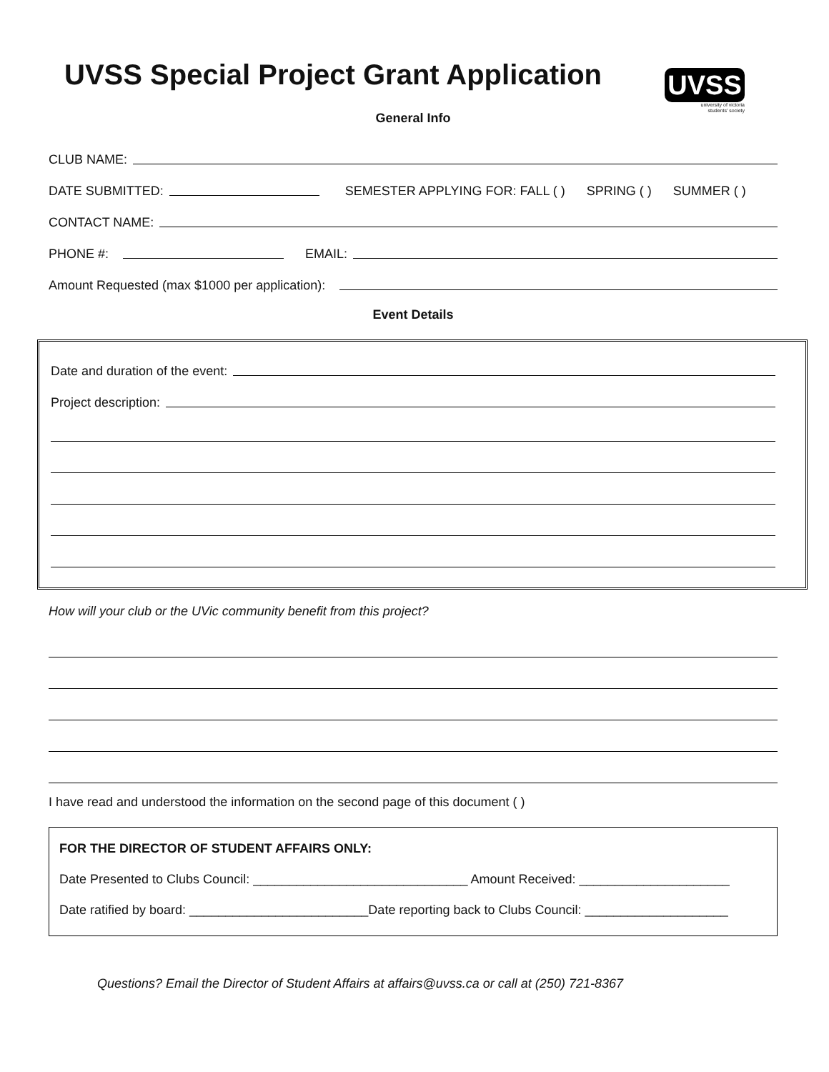UVSS Special Project Grant Application
UVSS
university of victoria
students' society
General Info
CLUB NAME:
DATE SUBMITTED: SEMESTER APPLYING FOR: FALL ( ) SPRING ( ) SUMMER ( )
CONTACT NAME:
PHONE #: EMAIL:
Amount Requested (max $1000 per application):
Event Details
Date and duration of the event:
Project description:
How will your club or the UVic community benefit from this project?
I have read and understood the information on the second page of this document ( )
FOR THE DIRECTOR OF STUDENT AFFAIRS ONLY:
Date Presented to Clubs Council: ______________________________ Amount Received: _____________________
Date ratified by board: _________________________Date reporting back to Clubs Council: ____________________
Questions? Email the Director of Student Affairs at affairs@uvss.ca or call at (250) 721-8367